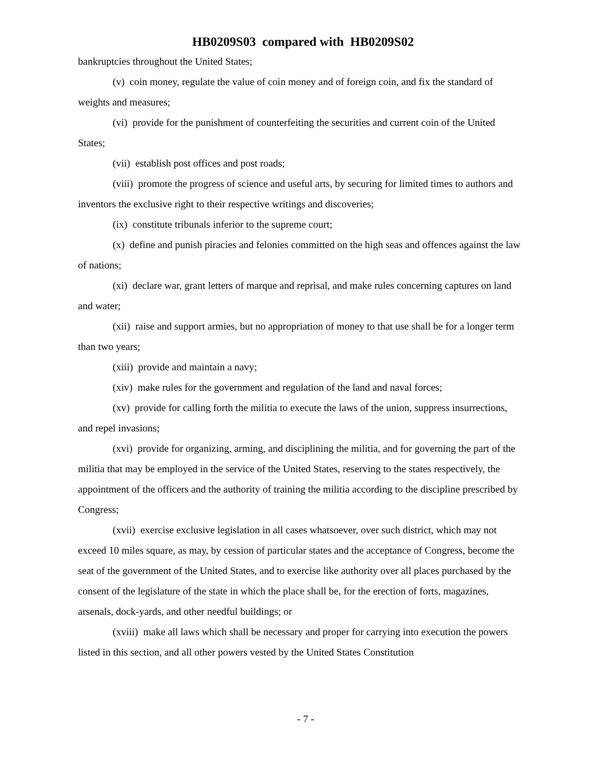HB0209S03 compared with HB0209S02
bankruptcies throughout the United States;
(v) coin money, regulate the value of coin money and of foreign coin, and fix the standard of weights and measures;
(vi) provide for the punishment of counterfeiting the securities and current coin of the United States;
(vii) establish post offices and post roads;
(viii) promote the progress of science and useful arts, by securing for limited times to authors and inventors the exclusive right to their respective writings and discoveries;
(ix) constitute tribunals inferior to the supreme court;
(x) define and punish piracies and felonies committed on the high seas and offences against the law of nations;
(xi) declare war, grant letters of marque and reprisal, and make rules concerning captures on land and water;
(xii) raise and support armies, but no appropriation of money to that use shall be for a longer term than two years;
(xiii) provide and maintain a navy;
(xiv) make rules for the government and regulation of the land and naval forces;
(xv) provide for calling forth the militia to execute the laws of the union, suppress insurrections, and repel invasions;
(xvi) provide for organizing, arming, and disciplining the militia, and for governing the part of the militia that may be employed in the service of the United States, reserving to the states respectively, the appointment of the officers and the authority of training the militia according to the discipline prescribed by Congress;
(xvii) exercise exclusive legislation in all cases whatsoever, over such district, which may not exceed 10 miles square, as may, by cession of particular states and the acceptance of Congress, become the seat of the government of the United States, and to exercise like authority over all places purchased by the consent of the legislature of the state in which the place shall be, for the erection of forts, magazines, arsenals, dock-yards, and other needful buildings; or
(xviii) make all laws which shall be necessary and proper for carrying into execution the powers listed in this section, and all other powers vested by the United States Constitution
- 7 -